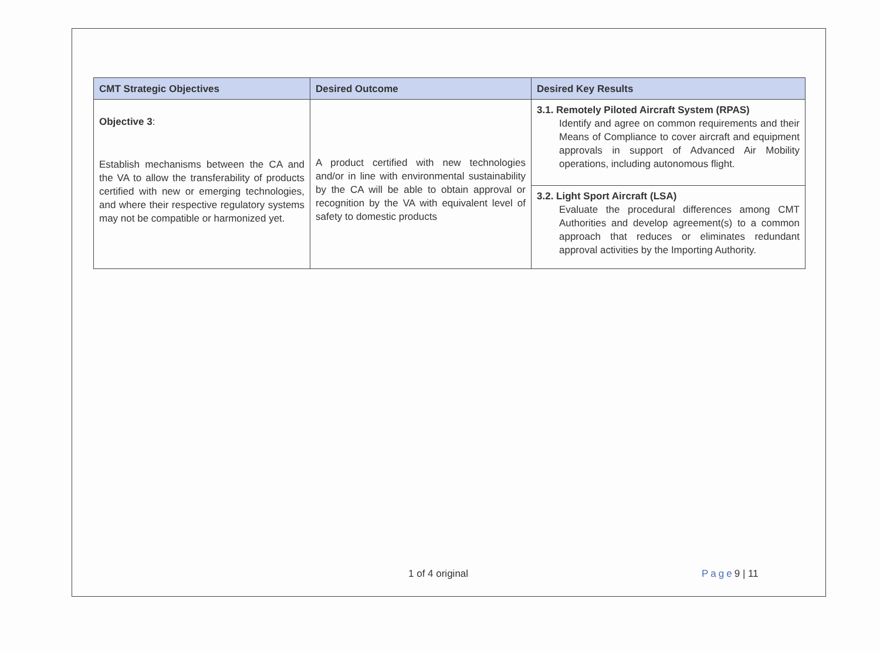| CMT Strategic Objectives | Desired Outcome | Desired Key Results |
| --- | --- | --- |
| Objective 3 : Establish mechanisms between the CA and the VA to allow the transferability of products certified with new or emerging technologies, and where their respective regulatory systems may not be compatible or harmonized yet. | A product certified with new technologies and/or in line with environmental sustainability by the CA will be able to obtain approval or recognition by the VA with equivalent level of safety to domestic products | 3.1. Remotely Piloted Aircraft System (RPAS) Identify and agree on common requirements and their Means of Compliance to cover aircraft and equipment approvals in support of Advanced Air Mobility operations, including autonomous flight. |
| | | 3.2. Light Sport Aircraft (LSA) Evaluate the procedural differences among CMT Authorities and develop agreement(s) to a common approach that reduces or eliminates redundant approval activities by the Importing Authority. |
1 of 4 original Page9 | 11